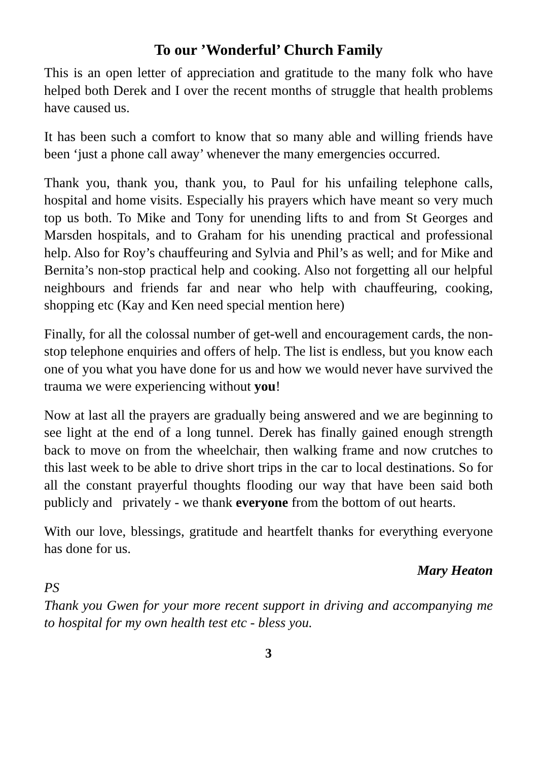To our ’Wonderful’ Church Family
This is an open letter of appreciation and gratitude to the many folk who have helped both Derek and I over the recent months of struggle that health problems have caused us.
It has been such a comfort to know that so many able and willing friends have been ‘just a phone call away’ whenever the many emergencies occurred.
Thank you, thank you, thank you, to Paul for his unfailing telephone calls, hospital and home visits. Especially his prayers which have meant so very much top us both. To Mike and Tony for unending lifts to and from St Georges and Marsden hospitals, and to Graham for his unending practical and professional help. Also for Roy’s chauffeuring and Sylvia and Phil’s as well; and for Mike and Bernita’s non-stop practical help and cooking. Also not forgetting all our helpful neighbours and friends far and near who help with chauffeuring, cooking, shopping etc (Kay and Ken need special mention here)
Finally, for all the colossal number of get-well and encouragement cards, the non-stop telephone enquiries and offers of help. The list is endless, but you know each one of you what you have done for us and how we would never have survived the trauma we were experiencing without you!
Now at last all the prayers are gradually being answered and we are beginning to see light at the end of a long tunnel. Derek has finally gained enough strength back to move on from the wheelchair, then walking frame and now crutches to this last week to be able to drive short trips in the car to local destinations. So for all the constant prayerful thoughts flooding our way that have been said both publicly and privately - we thank everyone from the bottom of out hearts.
With our love, blessings, gratitude and heartfelt thanks for everything everyone has done for us.
Mary Heaton
PS
Thank you Gwen for your more recent support in driving and accompanying me to hospital for my own health test etc - bless you.
3